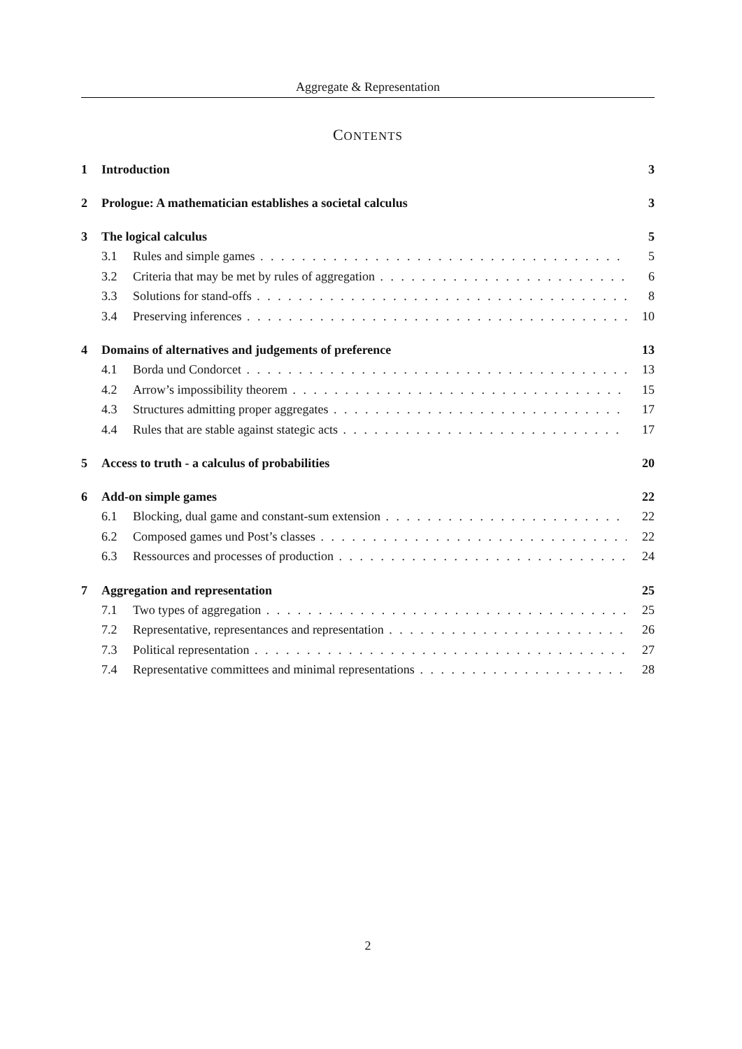Aggregate & Representation
CONTENTS
1 Introduction 3
2 Prologue: A mathematician establishes a societal calculus 3
3 The logical calculus 5
3.1 Rules and simple games 5
3.2 Criteria that may be met by rules of aggregation 6
3.3 Solutions for stand-offs 8
3.4 Preserving inferences 10
4 Domains of alternatives and judgements of preference 13
4.1 Borda und Condorcet 13
4.2 Arrow’s impossibility theorem 15
4.3 Structures admitting proper aggregates 17
4.4 Rules that are stable against stategic acts 17
5 Access to truth - a calculus of probabilities 20
6 Add-on simple games 22
6.1 Blocking, dual game and constant-sum extension 22
6.2 Composed games und Post’s classes 22
6.3 Ressources and processes of production 24
7 Aggregation and representation 25
7.1 Two types of aggregation 25
7.2 Representative, representances and representation 26
7.3 Political representation 27
7.4 Representative committees and minimal representations 28
2